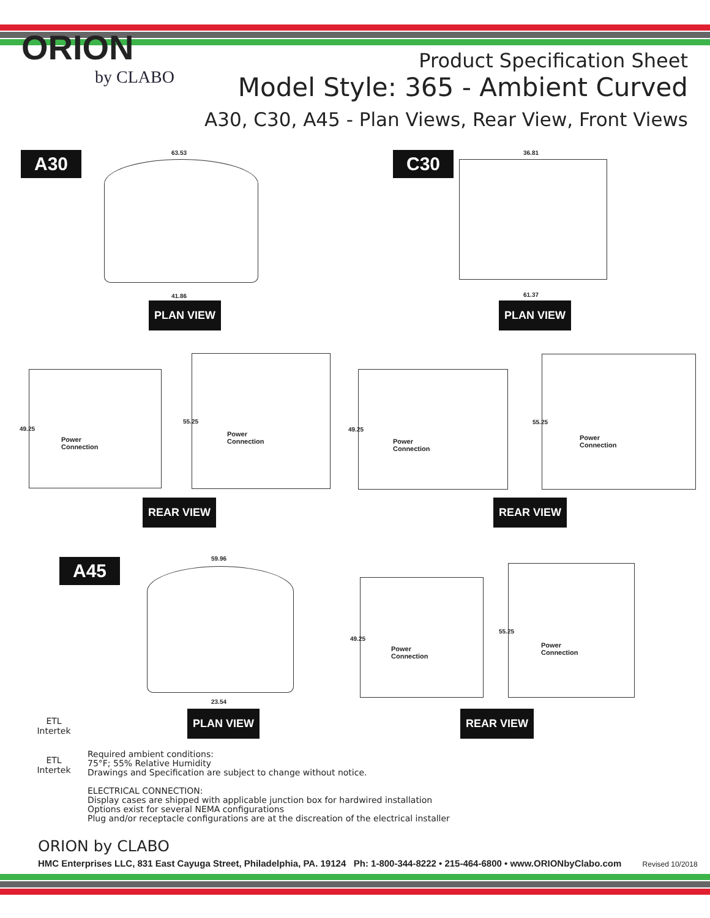ORION
by CLABO
Product Specification Sheet
Model Style: 365 - Ambient Curved
A30, C30, A45 - Plan Views, Rear View, Front Views
A30 63.53
41.86
PLAN VIEW
C30 36.81
61.37
PLAN VIEW
49.25
Power
Connection
55.25
Power
Connection
REAR VIEW
49.25
Power
Connection
55.25
Power
Connection
REAR VIEW
A45 59.96
23.54
PLAN VIEW
49.25
Power
Connection
55.25
Power
Connection
REAR VIEW
ETL
Intertek
ETL
Intertek
Required ambient conditions:
75°F; 55% Relative Humidity
Drawings and Specification are subject to change without notice.
ELECTRICAL CONNECTION:
Display cases are shipped with applicable junction box for hardwired installation
Options exist for several NEMA configurations
Plug and/or receptacle configurations are at the discreation of the electrical installer
ORION by CLABO
HMC Enterprises LLC, 831 East Cayuga Street, Philadelphia, PA. 19124 Ph: 1-800-344-8222 • 215-464-6800 • www.ORIONbyClabo.com Revised 10/2018